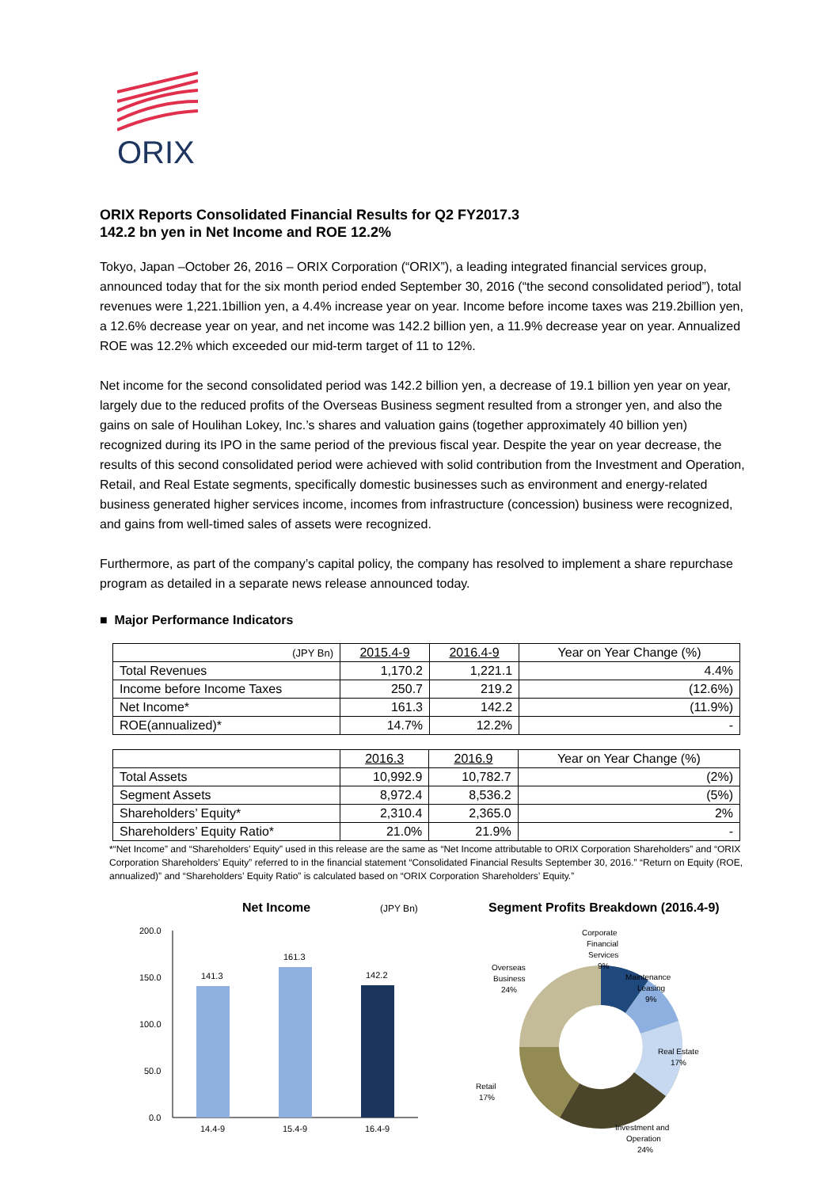ORIX
ORIX Reports Consolidated Financial Results for Q2 FY2017.3
142.2 bn yen in Net Income and ROE 12.2%
Tokyo, Japan –October 26, 2016 – ORIX Corporation (“ORIX”), a leading integrated financial services group, announced today that for the six month period ended September 30, 2016 (“the second consolidated period”), total revenues were 1,221.1billion yen, a 4.4% increase year on year. Income before income taxes was 219.2billion yen, a 12.6% decrease year on year, and net income was 142.2 billion yen, a 11.9% decrease year on year. Annualized ROE was 12.2% which exceeded our mid-term target of 11 to 12%.
Net income for the second consolidated period was 142.2 billion yen, a decrease of 19.1 billion yen year on year, largely due to the reduced profits of the Overseas Business segment resulted from a stronger yen, and also the gains on sale of Houlihan Lokey, Inc.’s shares and valuation gains (together approximately 40 billion yen) recognized during its IPO in the same period of the previous fiscal year. Despite the year on year decrease, the results of this second consolidated period were achieved with solid contribution from the Investment and Operation, Retail, and Real Estate segments, specifically domestic businesses such as environment and energy-related business generated higher services income, incomes from infrastructure (concession) business were recognized, and gains from well-timed sales of assets were recognized.
Furthermore, as part of the company’s capital policy, the company has resolved to implement a share repurchase program as detailed in a separate news release announced today.
■ Major Performance Indicators
| (JPY Bn) | 2015.4-9 | 2016.4-9 | Year on Year Change (%) |
| --- | --- | --- | --- |
| Total Revenues | 1,170.2 | 1,221.1 | 4.4% |
| Income before Income Taxes | 250.7 | 219.2 | (12.6%) |
| Net Income* | 161.3 | 142.2 | (11.9%) |
| ROE(annualized)* | 14.7% | 12.2% | - |
| | 2016.3 | 2016.9 | Year on Year Change (%) |
| --- | --- | --- | --- |
| Total Assets | 10,992.9 | 10,782.7 | (2%) |
| Segment Assets | 8,972.4 | 8,536.2 | (5%) |
| Shareholders’ Equity* | 2,310.4 | 2,365.0 | 2% |
| Shareholders’ Equity Ratio* | 21.0% | 21.9% | - |
*“Net Income” and “Shareholders’ Equity” used in this release are the same as “Net Income attributable to ORIX Corporation Shareholders” and “ORIX Corporation Shareholders’ Equity” referred to in the financial statement “Consolidated Financial Results September 30, 2016.” “Return on Equity (ROE, annualized)” and “Shareholders’ Equity Ratio” is calculated based on “ORIX Corporation Shareholders’ Equity.”
Net Income
(JPY Bn)
200.0
150.0
100.0
50.0
0.0
141.3
161.3
142.2
14.4-9
15.4-9
16.4-9
Segment Profits Breakdown (2016.4-9)
Corporate
Financial
Services
9%
Maintenance
Leasing
9%
Overseas
Business
24%
Real Estate
17%
Retail
17%
Investment and
Operation
24%